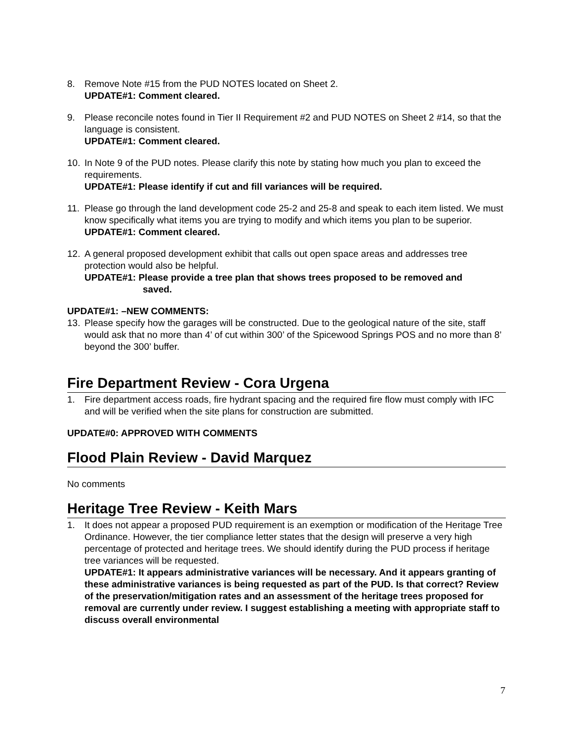8. Remove Note #15 from the PUD NOTES located on Sheet 2.
UPDATE#1: Comment cleared.
9. Please reconcile notes found in Tier II Requirement #2 and PUD NOTES on Sheet 2 #14, so that the language is consistent.
UPDATE#1: Comment cleared.
10. In Note 9 of the PUD notes. Please clarify this note by stating how much you plan to exceed the requirements.
UPDATE#1: Please identify if cut and fill variances will be required.
11. Please go through the land development code 25-2 and 25-8 and speak to each item listed. We must know specifically what items you are trying to modify and which items you plan to be superior.
UPDATE#1: Comment cleared.
12. A general proposed development exhibit that calls out open space areas and addresses tree protection would also be helpful.
UPDATE#1: Please provide a tree plan that shows trees proposed to be removed and
saved.
UPDATE#1: –NEW COMMENTS:
13. Please specify how the garages will be constructed. Due to the geological nature of the site, staff would ask that no more than 4’ of cut within 300’ of the Spicewood Springs POS and no more than 8’ beyond the 300’ buffer.
Fire Department Review - Cora Urgena
1. Fire department access roads, fire hydrant spacing and the required fire flow must comply with IFC and will be verified when the site plans for construction are submitted.
UPDATE#0: APPROVED WITH COMMENTS
Flood Plain Review - David Marquez
No comments
Heritage Tree Review - Keith Mars
1. It does not appear a proposed PUD requirement is an exemption or modification of the Heritage Tree Ordinance. However, the tier compliance letter states that the design will preserve a very high percentage of protected and heritage trees. We should identify during the PUD process if heritage tree variances will be requested.
UPDATE#1: It appears administrative variances will be necessary. And it appears granting of these administrative variances is being requested as part of the PUD. Is that correct? Review of the preservation/mitigation rates and an assessment of the heritage trees proposed for removal are currently under review. I suggest establishing a meeting with appropriate staff to discuss overall environmental
7